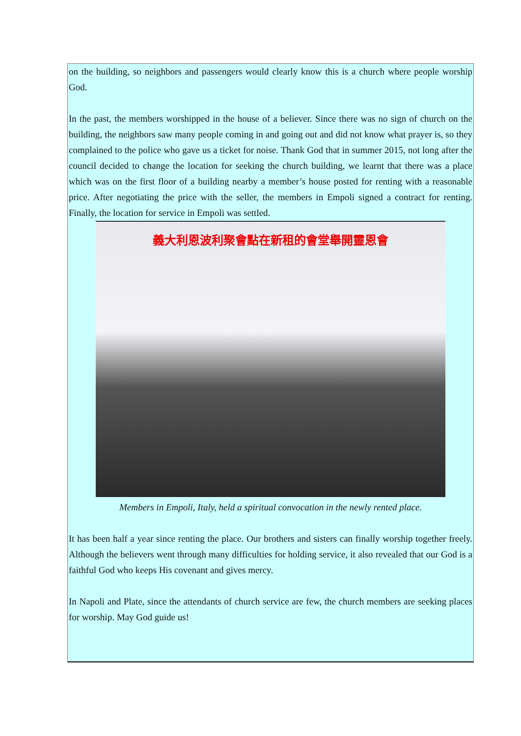on the building, so neighbors and passengers would clearly know this is a church where people worship God.
In the past, the members worshipped in the house of a believer. Since there was no sign of church on the building, the neighbors saw many people coming in and going out and did not know what prayer is, so they complained to the police who gave us a ticket for noise. Thank God that in summer 2015, not long after the council decided to change the location for seeking the church building, we learnt that there was a place which was on the first floor of a building nearby a member’s house posted for renting with a reasonable price. After negotiating the price with the seller, the members in Empoli signed a contract for renting. Finally, the location for service in Empoli was settled.
義大利恩波利聚會點在新租的會堂舉開靈恩會
Members in Empoli, Italy, held a spiritual convocation in the newly rented place.
It has been half a year since renting the place. Our brothers and sisters can finally worship together freely. Although the believers went through many difficulties for holding service, it also revealed that our God is a faithful God who keeps His covenant and gives mercy.
In Napoli and Plate, since the attendants of church service are few, the church members are seeking places for worship. May God guide us!